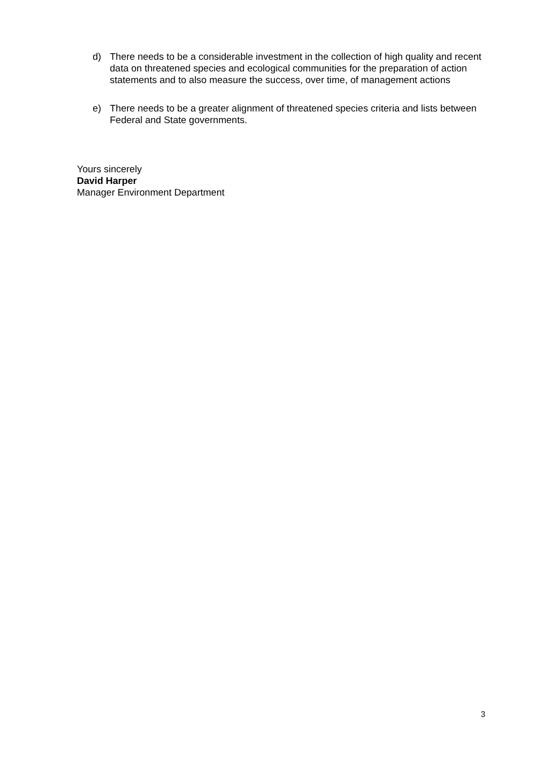d) There needs to be a considerable investment in the collection of high quality and recent data on threatened species and ecological communities for the preparation of action statements and to also measure the success, over time, of management actions
e) There needs to be a greater alignment of threatened species criteria and lists between Federal and State governments.
Yours sincerely
David Harper
Manager Environment Department
3